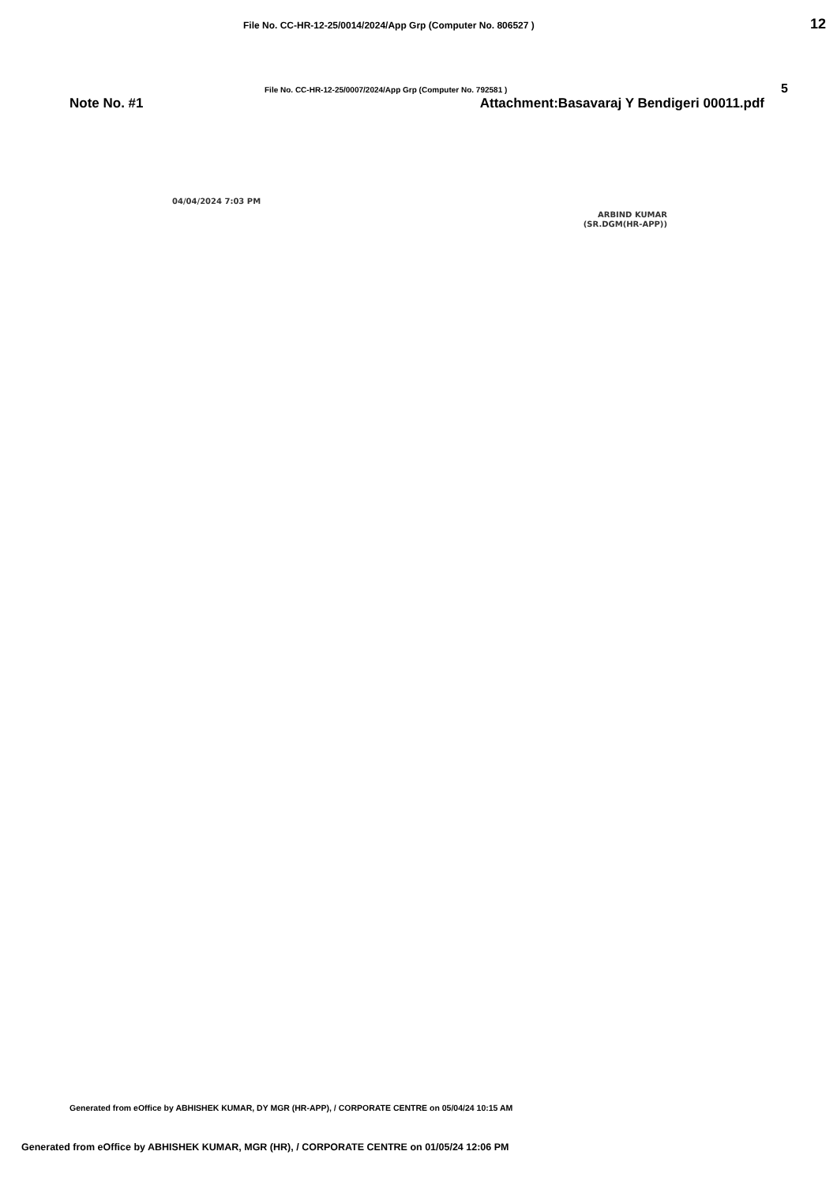File No. CC-HR-12-25/0014/2024/App Grp (Computer No. 806527 ) 12
File No. CC-HR-12-25/0007/2024/App Grp (Computer No. 792581 ) 5
Note No. #1 Attachment:Basavaraj Y Bendigeri 00011.pdf
04/04/2024 7:03 PM
ARBIND KUMAR
(SR.DGM(HR-APP))
Generated from eOffice by ABHISHEK KUMAR, DY MGR (HR-APP), / CORPORATE CENTRE on 05/04/24 10:15 AM
Generated from eOffice by ABHISHEK KUMAR, MGR (HR), / CORPORATE CENTRE on 01/05/24 12:06 PM